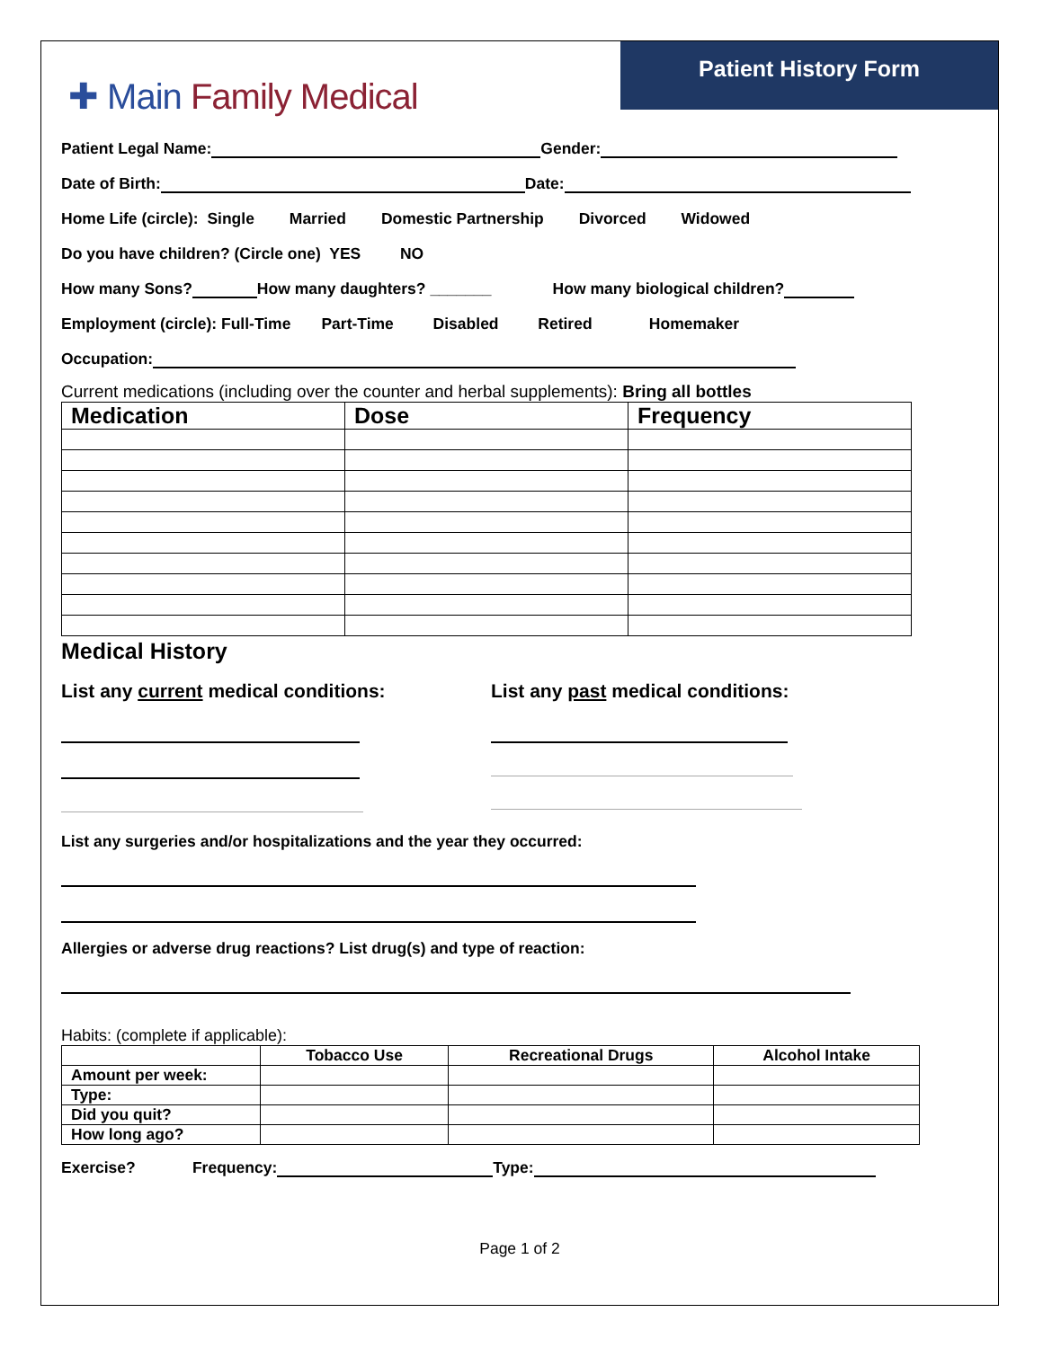Patient History Form
✚ Main Family Medical
Patient Legal Name: Gender:
Date of Birth: Date:
Home Life (circle): Single Married Domestic Partnership Divorced Widowed
Do you have children? (Circle one) YES NO
How many Sons? How many daughters? _______ How many biological children?
Employment (circle): Full-Time Part-Time Disabled Retired Homemaker
Occupation:
Current medications (including over the counter and herbal supplements): Bring all bottles
| Medication | Dose | Frequency |
| --- | --- | --- |
Medical History
List any current medical conditions: List any past medical conditions:
List any surgeries and/or hospitalizations and the year they occurred:
Allergies or adverse drug reactions? List drug(s) and type of reaction:
Habits: (complete if applicable):
| | Tobacco Use | Recreational Drugs | Alcohol Intake |
| --- | --- | --- | --- |
| Amount per week: | | | |
| Type: | | | |
| Did you quit? | | | |
| How long ago? | | | |
Exercise? Frequency: Type:
Page 1 of 2